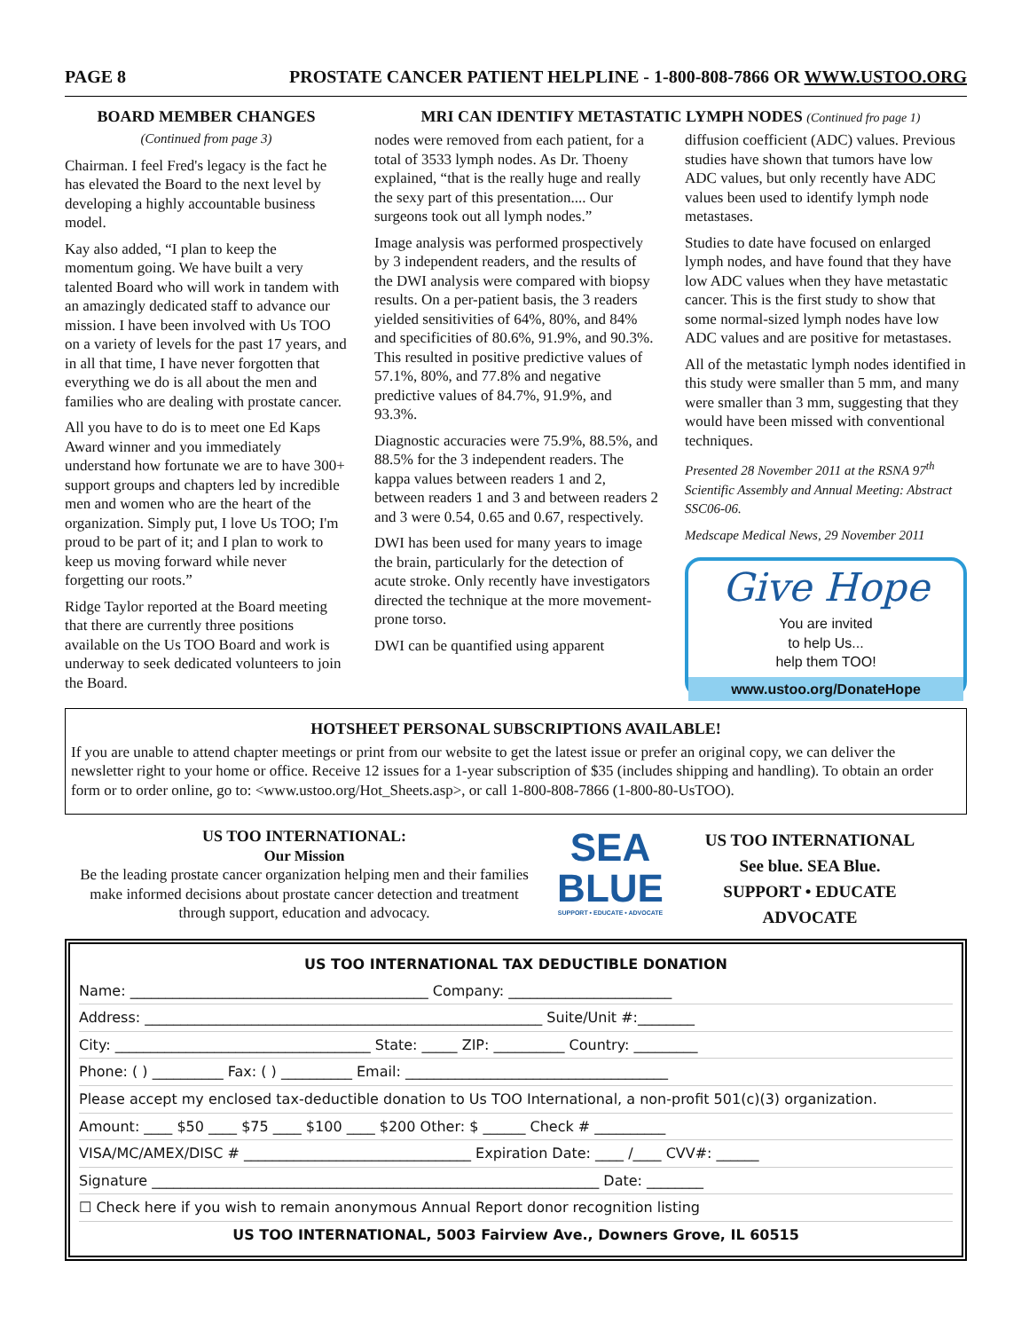PAGE 8 PROSTATE CANCER PATIENT HELPLINE - 1-800-808-7866 OR WWW.USTOO.ORG
BOARD MEMBER CHANGES
(Continued from page 3)
Chairman. I feel Fred's legacy is the fact he has elevated the Board to the next level by developing a highly accountable business model.
Kay also added, “I plan to keep the momentum going. We have built a very talented Board who will work in tandem with an amazingly dedicated staff to advance our mission. I have been involved with Us TOO on a variety of levels for the past 17 years, and in all that time, I have never forgotten that everything we do is all about the men and families who are dealing with prostate cancer.
All you have to do is to meet one Ed Kaps Award winner and you immediately understand how fortunate we are to have 300+ support groups and chapters led by incredible men and women who are the heart of the organization. Simply put, I love Us TOO; I'm proud to be part of it; and I plan to work to keep us moving forward while never forgetting our roots.”
Ridge Taylor reported at the Board meeting that there are currently three positions available on the Us TOO Board and work is underway to seek dedicated volunteers to join the Board.
MRI CAN IDENTIFY METASTATIC LYMPH NODES (Continued fro page 1)
nodes were removed from each patient, for a total of 3533 lymph nodes. As Dr. Thoeny explained, “that is the really huge and really the sexy part of this presentation.... Our surgeons took out all lymph nodes.”
Image analysis was performed prospectively by 3 independent readers, and the results of the DWI analysis were compared with biopsy results. On a per-patient basis, the 3 readers yielded sensitivities of 64%, 80%, and 84% and specificities of 80.6%, 91.9%, and 90.3%. This resulted in positive predictive values of 57.1%, 80%, and 77.8% and negative predictive values of 84.7%, 91.9%, and 93.3%.
Diagnostic accuracies were 75.9%, 88.5%, and 88.5% for the 3 independent readers. The kappa values between readers 1 and 2, between readers 1 and 3 and between readers 2 and 3 were 0.54, 0.65 and 0.67, respectively.
DWI has been used for many years to image the brain, particularly for the detection of acute stroke. Only recently have investigators directed the technique at the more movement-prone torso.
DWI can be quantified using apparent
diffusion coefficient (ADC) values. Previous studies have shown that tumors have low ADC values, but only recently have ADC values been used to identify lymph node metastases.
Studies to date have focused on enlarged lymph nodes, and have found that they have low ADC values when they have metastatic cancer. This is the first study to show that some normal-sized lymph nodes have low ADC values and are positive for metastases.
All of the metastatic lymph nodes identified in this study were smaller than 5 mm, and many were smaller than 3 mm, suggesting that they would have been missed with conventional techniques.
Presented 28 November 2011 at the RSNA 97<sup>th</sup> Scientific Assembly and Annual Meeting: Abstract SSC06-06.
Medscape Medical News, 29 November 2011
Give Hope
You are invited
to help Us...
help them TOO!
www.ustoo.org/DonateHope
HOTSHEET PERSONAL SUBSCRIPTIONS AVAILABLE!
If you are unable to attend chapter meetings or print from our website to get the latest issue or prefer an original copy, we can deliver the newsletter right to your home or office. Receive 12 issues for a 1-year subscription of $35 (includes shipping and handling). To obtain an order form or to order online, go to: <www.ustoo.org/Hot_Sheets.asp>, or call 1-800-808-7866 (1-800-80-UsTOO).
US TOO INTERNATIONAL:
Our Mission
Be the leading prostate cancer organization helping men and their families make informed decisions about prostate cancer detection and treatment through support, education and advocacy.
SEA
BLUE
SUPPORT • EDUCATE • ADVOCATE
US TOO INTERNATIONAL
See blue. SEA Blue.
SUPPORT • EDUCATE
ADVOCATE
US TOO INTERNATIONAL TAX DEDUCTIBLE DONATION
Name: __________________________________________ Company: _______________________
Address: ________________________________________________________ Suite/Unit #:________
City: ____________________________________ State: _____ ZIP: __________ Country: _________
Phone: ( ) __________ Fax: ( ) __________ Email: _____________________________________
Please accept my enclosed tax-deductible donation to Us TOO International, a non-profit 501(c)(3) organization.
Amount: ____ $50 ____ $75 ____ $100 ____ $200 Other: $ ______ Check # __________
VISA/MC/AMEX/DISC # ________________________________ Expiration Date: ____ /____ CVV#: ______
Signature _______________________________________________________________ Date: ________
☐ Check here if you wish to remain anonymous Annual Report donor recognition listing
US TOO INTERNATIONAL, 5003 Fairview Ave., Downers Grove, IL 60515